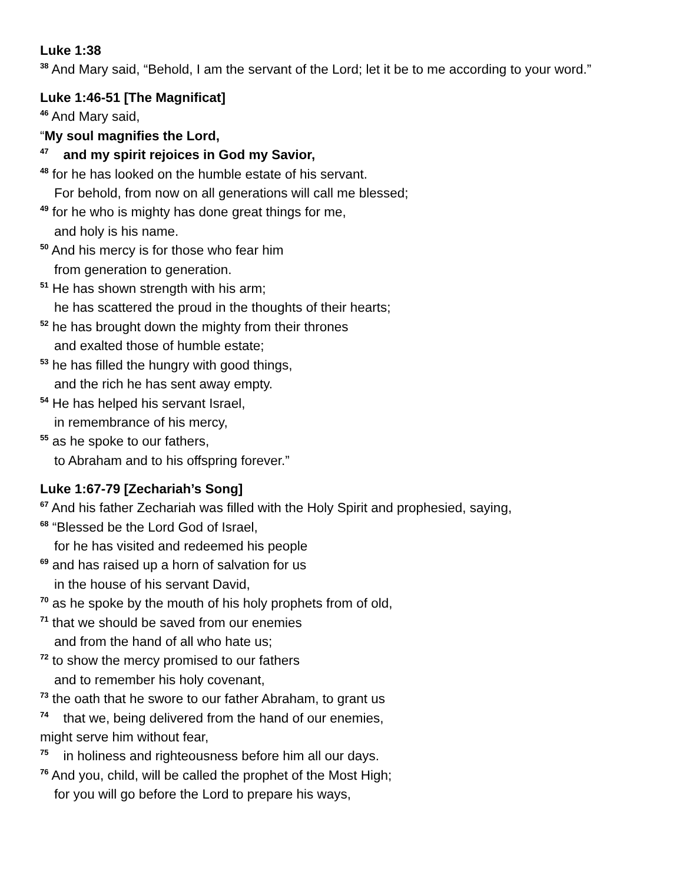Luke 1:38
<sup>38</sup> And Mary said, “Behold, I am the servant of the Lord; let it be to me according to your word.”
Luke 1:46-51 [The Magnificat]
<sup>46</sup> And Mary said,
“My soul magnifies the Lord,
<sup>47</sup> and my spirit rejoices in God my Savior,
<sup>48</sup> for he has looked on the humble estate of his servant.
For behold, from now on all generations will call me blessed;
<sup>49</sup> for he who is mighty has done great things for me,
and holy is his name.
<sup>50</sup> And his mercy is for those who fear him
from generation to generation.
<sup>51</sup> He has shown strength with his arm;
he has scattered the proud in the thoughts of their hearts;
<sup>52</sup> he has brought down the mighty from their thrones
and exalted those of humble estate;
<sup>53</sup> he has filled the hungry with good things,
and the rich he has sent away empty.
<sup>54</sup> He has helped his servant Israel,
in remembrance of his mercy,
<sup>55</sup> as he spoke to our fathers,
to Abraham and to his offspring forever.”
Luke 1:67-79 [Zechariah’s Song]
<sup>67</sup> And his father Zechariah was filled with the Holy Spirit and prophesied, saying,
<sup>68</sup> “Blessed be the Lord God of Israel,
for he has visited and redeemed his people
<sup>69</sup> and has raised up a horn of salvation for us
in the house of his servant David,
<sup>70</sup> as he spoke by the mouth of his holy prophets from of old,
<sup>71</sup> that we should be saved from our enemies
and from the hand of all who hate us;
<sup>72</sup> to show the mercy promised to our fathers
and to remember his holy covenant,
<sup>73</sup> the oath that he swore to our father Abraham, to grant us
<sup>74</sup> that we, being delivered from the hand of our enemies,
might serve him without fear,
<sup>75</sup> in holiness and righteousness before him all our days.
<sup>76</sup> And you, child, will be called the prophet of the Most High;
for you will go before the Lord to prepare his ways,